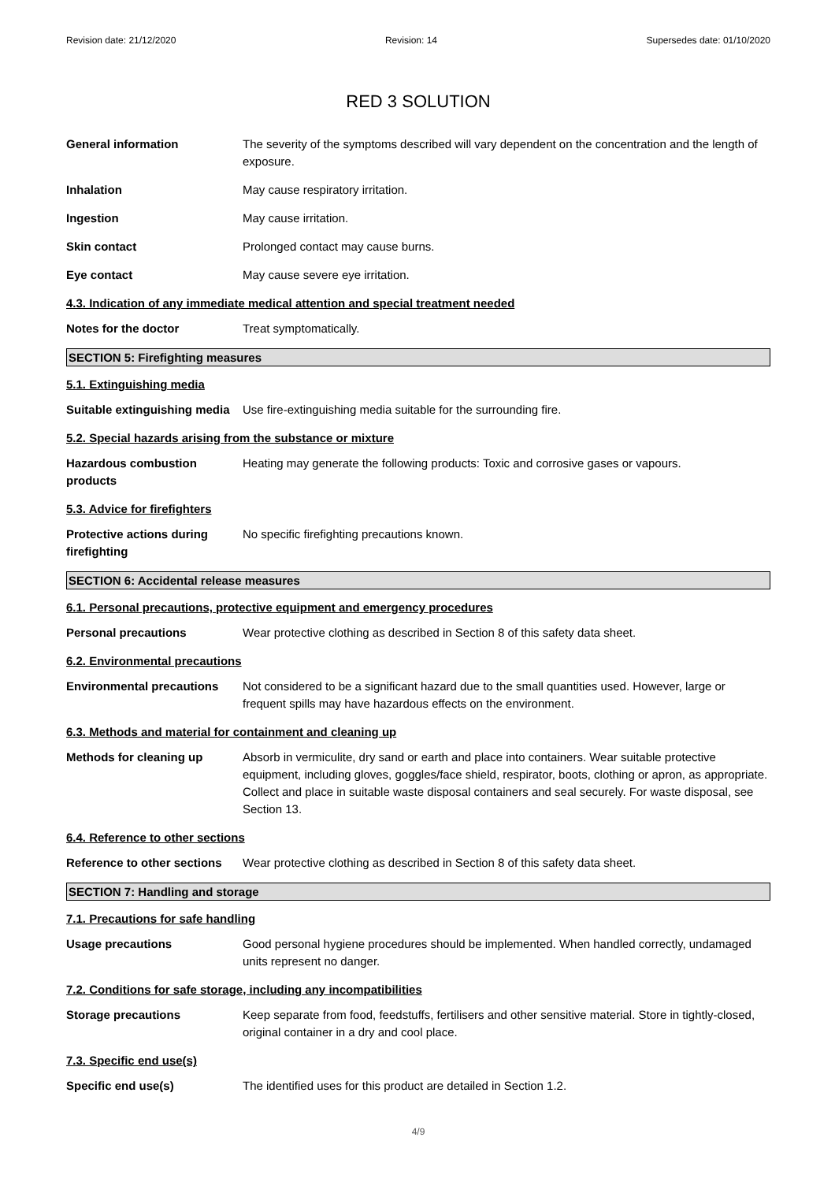Revision date: 21/12/2020 Revision: 14 Supersedes date: 01/10/2020
RED 3 SOLUTION
General information The severity of the symptoms described will vary dependent on the concentration and the length of exposure.
Inhalation May cause respiratory irritation.
Ingestion May cause irritation.
Skin contact Prolonged contact may cause burns.
Eye contact May cause severe eye irritation.
4.3. Indication of any immediate medical attention and special treatment needed
Notes for the doctor Treat symptomatically.
SECTION 5: Firefighting measures
5.1. Extinguishing media
Suitable extinguishing media
Use fire-extinguishing media suitable for the surrounding fire.
5.2. Special hazards arising from the substance or mixture
Hazardous combustion products
Heating may generate the following products: Toxic and corrosive gases or vapours.
5.3. Advice for firefighters
Protective actions during firefighting
No specific firefighting precautions known.
SECTION 6: Accidental release measures
6.1. Personal precautions, protective equipment and emergency procedures
Personal precautions Wear protective clothing as described in Section 8 of this safety data sheet.
6.2. Environmental precautions
Environmental precautions
Not considered to be a significant hazard due to the small quantities used. However, large or frequent spills may have hazardous effects on the environment.
6.3. Methods and material for containment and cleaning up
Methods for cleaning up Absorb in vermiculite, dry sand or earth and place into containers. Wear suitable protective equipment, including gloves, goggles/face shield, respirator, boots, clothing or apron, as appropriate. Collect and place in suitable waste disposal containers and seal securely. For waste disposal, see Section 13.
6.4. Reference to other sections
Reference to other sections
Wear protective clothing as described in Section 8 of this safety data sheet.
SECTION 7: Handling and storage
7.1. Precautions for safe handling
Usage precautions Good personal hygiene procedures should be implemented. When handled correctly, undamaged units represent no danger.
7.2. Conditions for safe storage, including any incompatibilities
Storage precautions Keep separate from food, feedstuffs, fertilisers and other sensitive material. Store in tightly-closed, original container in a dry and cool place.
7.3. Specific end use(s)
Specific end use(s) The identified uses for this product are detailed in Section 1.2.
4/9